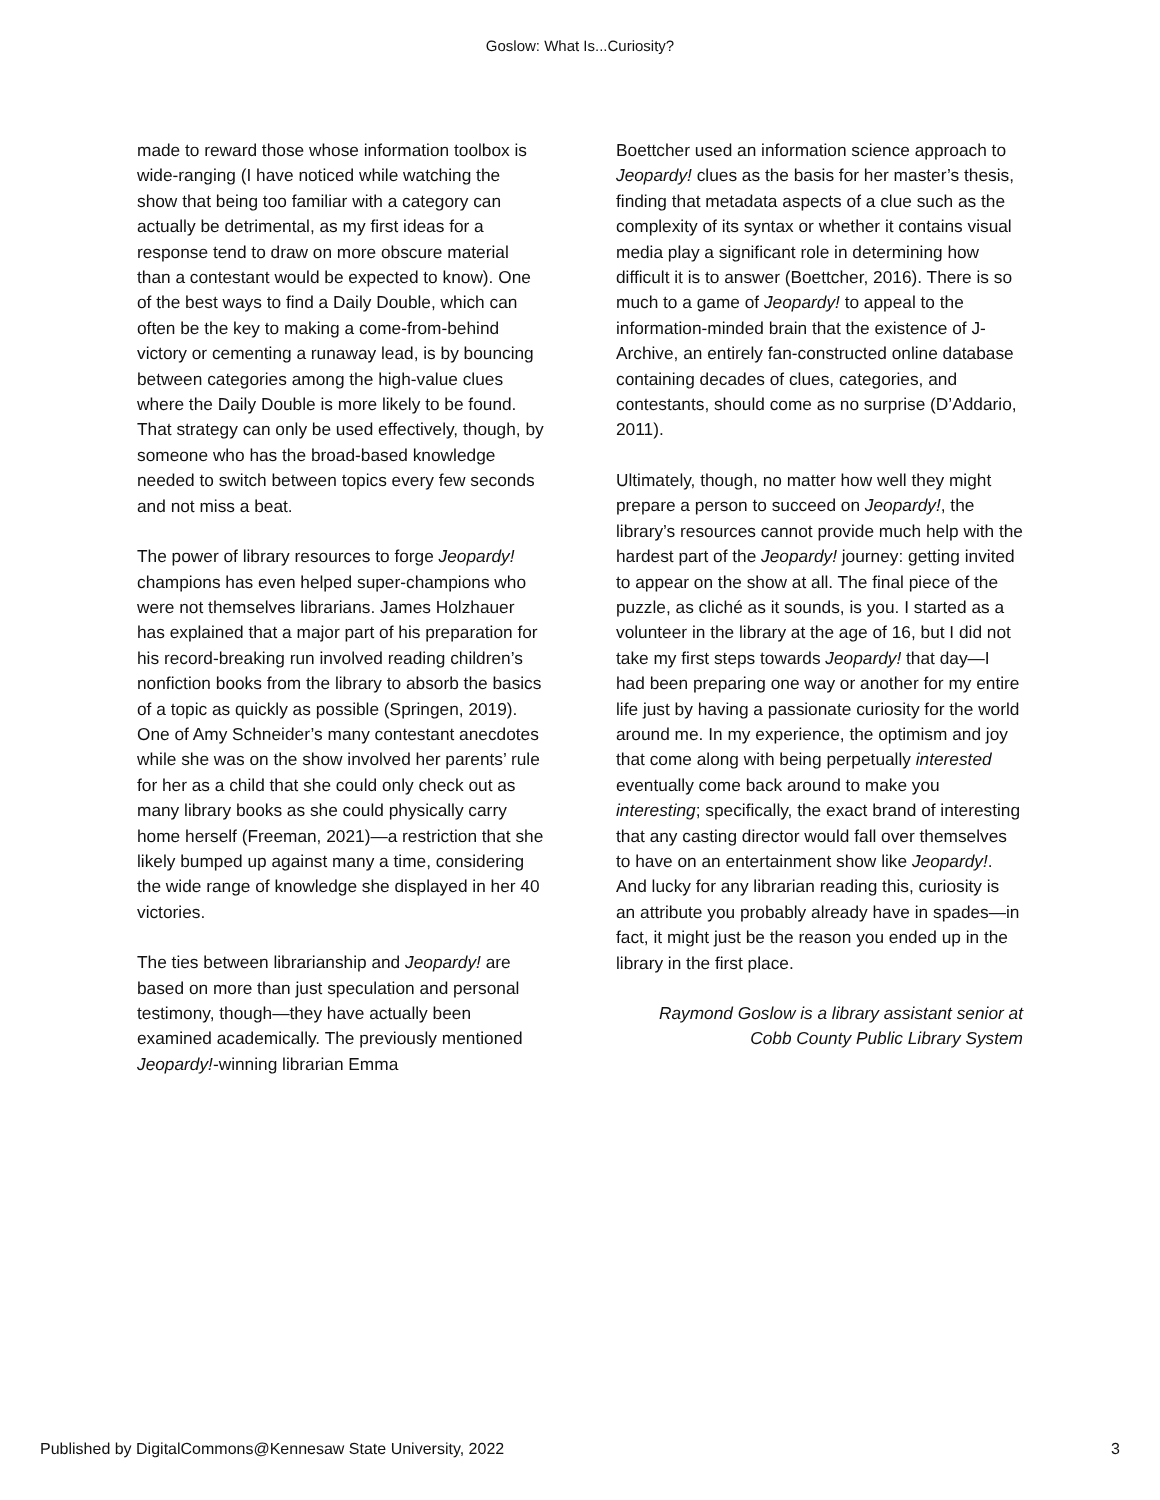Goslow: What Is...Curiosity?
made to reward those whose information toolbox is wide-ranging (I have noticed while watching the show that being too familiar with a category can actually be detrimental, as my first ideas for a response tend to draw on more obscure material than a contestant would be expected to know). One of the best ways to find a Daily Double, which can often be the key to making a come-from-behind victory or cementing a runaway lead, is by bouncing between categories among the high-value clues where the Daily Double is more likely to be found. That strategy can only be used effectively, though, by someone who has the broad-based knowledge needed to switch between topics every few seconds and not miss a beat.
The power of library resources to forge Jeopardy! champions has even helped super-champions who were not themselves librarians. James Holzhauer has explained that a major part of his preparation for his record-breaking run involved reading children’s nonfiction books from the library to absorb the basics of a topic as quickly as possible (Springen, 2019). One of Amy Schneider’s many contestant anecdotes while she was on the show involved her parents’ rule for her as a child that she could only check out as many library books as she could physically carry home herself (Freeman, 2021)—a restriction that she likely bumped up against many a time, considering the wide range of knowledge she displayed in her 40 victories.
The ties between librarianship and Jeopardy! are based on more than just speculation and personal testimony, though—they have actually been examined academically. The previously mentioned Jeopardy!-winning librarian Emma
Boettcher used an information science approach to Jeopardy! clues as the basis for her master’s thesis, finding that metadata aspects of a clue such as the complexity of its syntax or whether it contains visual media play a significant role in determining how difficult it is to answer (Boettcher, 2016). There is so much to a game of Jeopardy! to appeal to the information-minded brain that the existence of J-Archive, an entirely fan-constructed online database containing decades of clues, categories, and contestants, should come as no surprise (D’Addario, 2011).
Ultimately, though, no matter how well they might prepare a person to succeed on Jeopardy!, the library’s resources cannot provide much help with the hardest part of the Jeopardy! journey: getting invited to appear on the show at all. The final piece of the puzzle, as cliché as it sounds, is you. I started as a volunteer in the library at the age of 16, but I did not take my first steps towards Jeopardy! that day—I had been preparing one way or another for my entire life just by having a passionate curiosity for the world around me. In my experience, the optimism and joy that come along with being perpetually interested eventually come back around to make you interesting; specifically, the exact brand of interesting that any casting director would fall over themselves to have on an entertainment show like Jeopardy!. And lucky for any librarian reading this, curiosity is an attribute you probably already have in spades—in fact, it might just be the reason you ended up in the library in the first place.
Raymond Goslow is a library assistant senior at Cobb County Public Library System
Published by DigitalCommons@Kennesaw State University, 2022 3